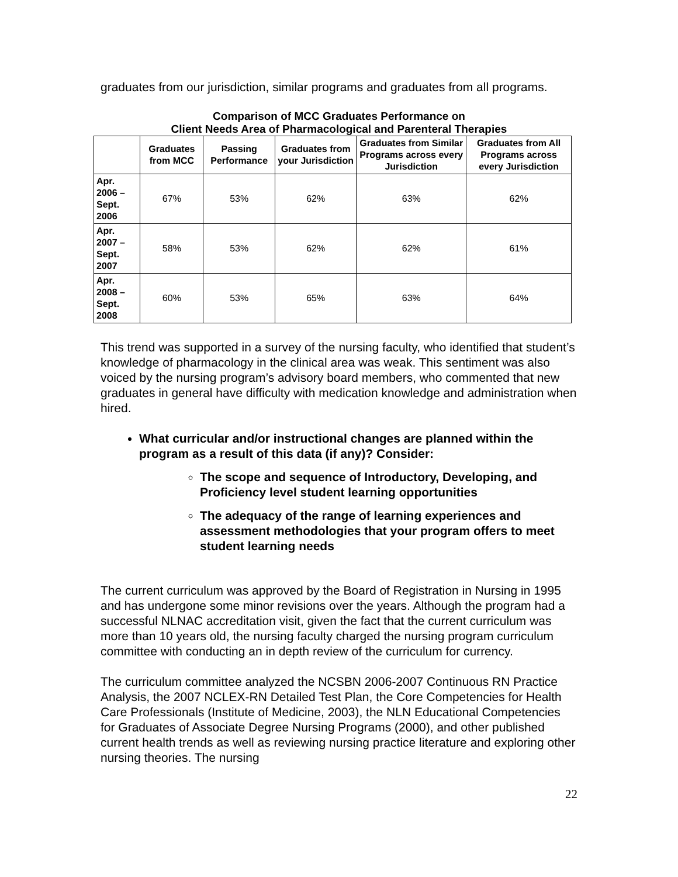graduates from our jurisdiction, similar programs and graduates from all programs.
Comparison of MCC Graduates Performance on
Client Needs Area of Pharmacological and Parenteral Therapies
| | Graduates from MCC | Passing Performance | Graduates from your Jurisdiction | Graduates from Similar Programs across every Jurisdiction | Graduates from All Programs across every Jurisdiction |
| --- | --- | --- | --- | --- | --- |
| Apr. 2006 – Sept. 2006 | 67% | 53% | 62% | 63% | 62% |
| Apr. 2007 – Sept. 2007 | 58% | 53% | 62% | 62% | 61% |
| Apr. 2008 – Sept. 2008 | 60% | 53% | 65% | 63% | 64% |
This trend was supported in a survey of the nursing faculty, who identified that student’s knowledge of pharmacology in the clinical area was weak. This sentiment was also voiced by the nursing program’s advisory board members, who commented that new graduates in general have difficulty with medication knowledge and administration when hired.
What curricular and/or instructional changes are planned within the program as a result of this data (if any)? Consider:
The scope and sequence of Introductory, Developing, and Proficiency level student learning opportunities
The adequacy of the range of learning experiences and assessment methodologies that your program offers to meet student learning needs
The current curriculum was approved by the Board of Registration in Nursing in 1995 and has undergone some minor revisions over the years. Although the program had a successful NLNAC accreditation visit, given the fact that the current curriculum was more than 10 years old, the nursing faculty charged the nursing program curriculum committee with conducting an in depth review of the curriculum for currency.
The curriculum committee analyzed the NCSBN 2006-2007 Continuous RN Practice Analysis, the 2007 NCLEX-RN Detailed Test Plan, the Core Competencies for Health Care Professionals (Institute of Medicine, 2003), the NLN Educational Competencies for Graduates of Associate Degree Nursing Programs (2000), and other published current health trends as well as reviewing nursing practice literature and exploring other nursing theories. The nursing
22